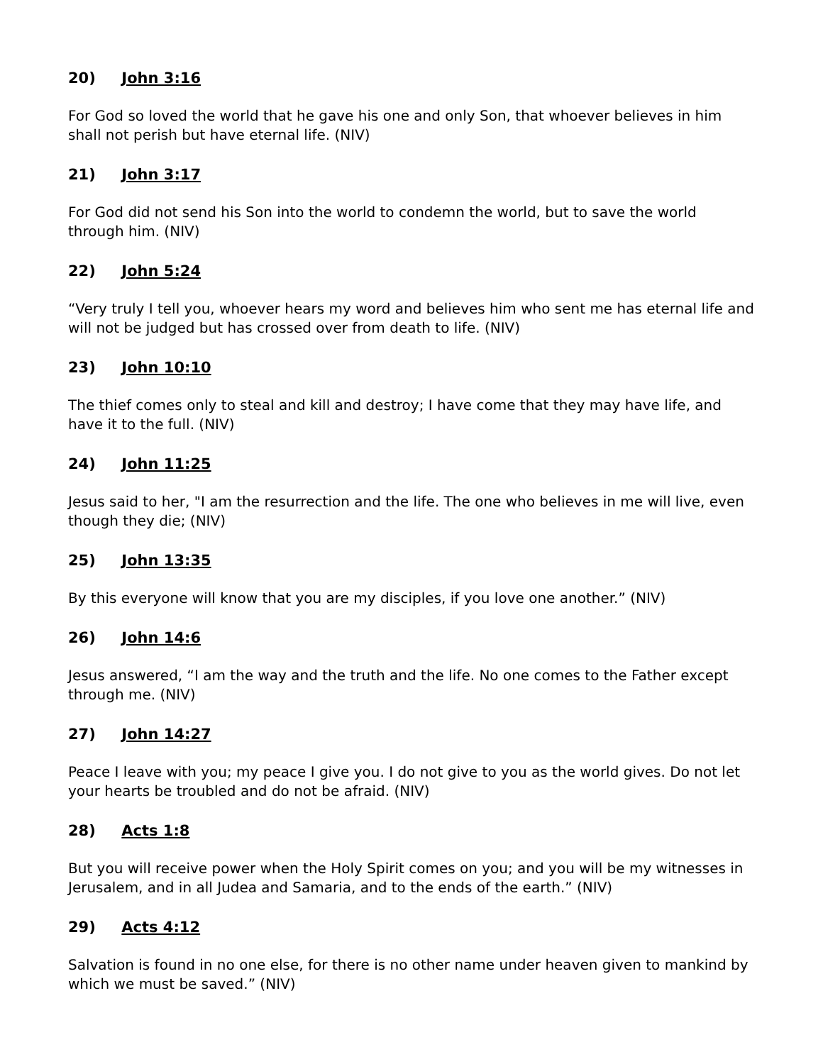20) John 3:16
For God so loved the world that he gave his one and only Son, that whoever believes in him shall not perish but have eternal life. (NIV)
21) John 3:17
For God did not send his Son into the world to condemn the world, but to save the world through him. (NIV)
22) John 5:24
“Very truly I tell you, whoever hears my word and believes him who sent me has eternal life and will not be judged but has crossed over from death to life. (NIV)
23) John 10:10
The thief comes only to steal and kill and destroy; I have come that they may have life, and have it to the full. (NIV)
24) John 11:25
Jesus said to her, "I am the resurrection and the life. The one who believes in me will live, even though they die; (NIV)
25) John 13:35
By this everyone will know that you are my disciples, if you love one another.” (NIV)
26) John 14:6
Jesus answered, “I am the way and the truth and the life. No one comes to the Father except through me. (NIV)
27) John 14:27
Peace I leave with you; my peace I give you. I do not give to you as the world gives. Do not let your hearts be troubled and do not be afraid. (NIV)
28) Acts 1:8
But you will receive power when the Holy Spirit comes on you; and you will be my witnesses in Jerusalem, and in all Judea and Samaria, and to the ends of the earth.” (NIV)
29) Acts 4:12
Salvation is found in no one else, for there is no other name under heaven given to mankind by which we must be saved.” (NIV)